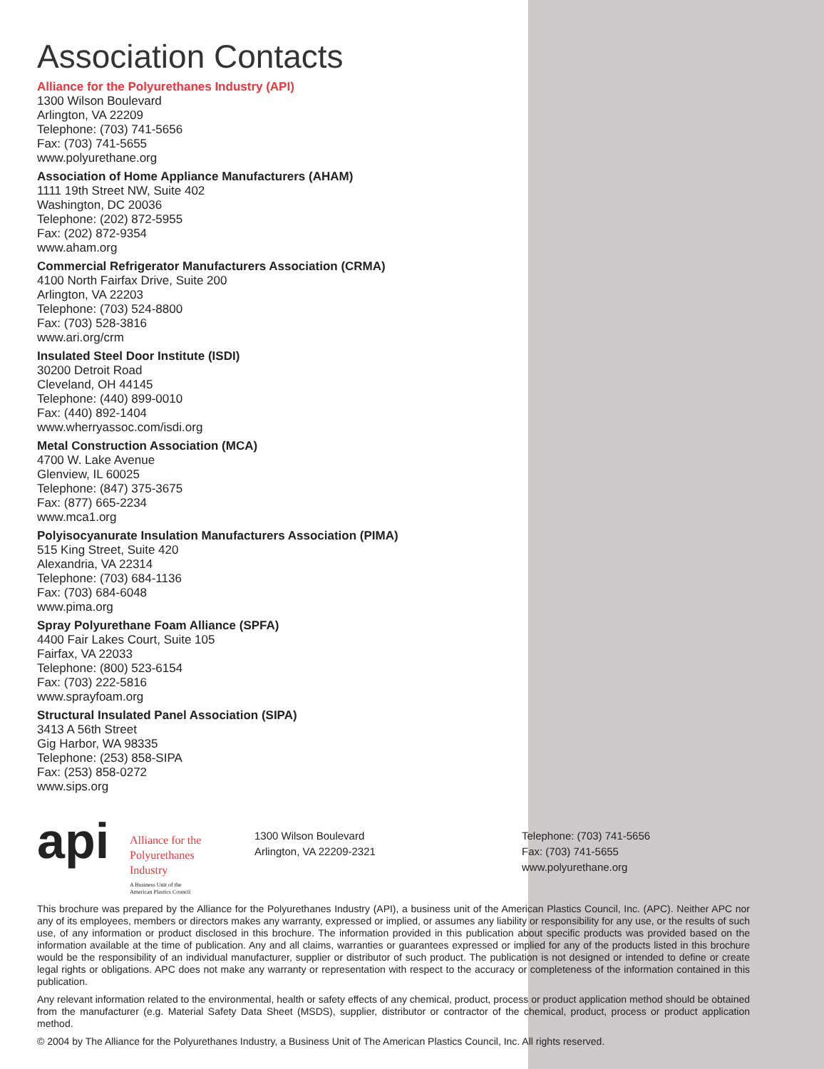Association Contacts
Alliance for the Polyurethanes Industry (API)
1300 Wilson Boulevard
Arlington, VA 22209
Telephone: (703) 741-5656
Fax: (703) 741-5655
www.polyurethane.org
Association of Home Appliance Manufacturers (AHAM)
1111 19th Street NW, Suite 402
Washington, DC 20036
Telephone: (202) 872-5955
Fax: (202) 872-9354
www.aham.org
Commercial Refrigerator Manufacturers Association (CRMA)
4100 North Fairfax Drive, Suite 200
Arlington, VA 22203
Telephone: (703) 524-8800
Fax: (703) 528-3816
www.ari.org/crm
Insulated Steel Door Institute (ISDI)
30200 Detroit Road
Cleveland, OH 44145
Telephone: (440) 899-0010
Fax: (440) 892-1404
www.wherryassoc.com/isdi.org
Metal Construction Association (MCA)
4700 W. Lake Avenue
Glenview, IL 60025
Telephone: (847) 375-3675
Fax: (877) 665-2234
www.mca1.org
Polyisocyanurate Insulation Manufacturers Association (PIMA)
515 King Street, Suite 420
Alexandria, VA 22314
Telephone: (703) 684-1136
Fax: (703) 684-6048
www.pima.org
Spray Polyurethane Foam Alliance (SPFA)
4400 Fair Lakes Court, Suite 105
Fairfax, VA 22033
Telephone: (800) 523-6154
Fax: (703) 222-5816
www.sprayfoam.org
Structural Insulated Panel Association (SIPA)
3413 A 56th Street
Gig Harbor, WA 98335
Telephone: (253) 858-SIPA
Fax: (253) 858-0272
www.sips.org
api
Alliance for the
Polyurethanes
Industry
A Business Unit of the
American Plastics Council
1300 Wilson Boulevard
Arlington, VA 22209-2321
Telephone: (703) 741-5656
Fax: (703) 741-5655
www.polyurethane.org
This brochure was prepared by the Alliance for the Polyurethanes Industry (API), a business unit of the American Plastics Council, Inc. (APC). Neither APC nor any of its employees, members or directors makes any warranty, expressed or implied, or assumes any liability or responsibility for any use, or the results of such use, of any information or product disclosed in this brochure. The information provided in this publication about specific products was provided based on the information available at the time of publication. Any and all claims, warranties or guarantees expressed or implied for any of the products listed in this brochure would be the responsibility of an individual manufacturer, supplier or distributor of such product. The publication is not designed or intended to define or create legal rights or obligations. APC does not make any warranty or representation with respect to the accuracy or completeness of the information contained in this publication.
Any relevant information related to the environmental, health or safety effects of any chemical, product, process or product application method should be obtained from the manufacturer (e.g. Material Safety Data Sheet (MSDS), supplier, distributor or contractor of the chemical, product, process or product application method.
© 2004 by The Alliance for the Polyurethanes Industry, a Business Unit of The American Plastics Council, Inc. All rights reserved.